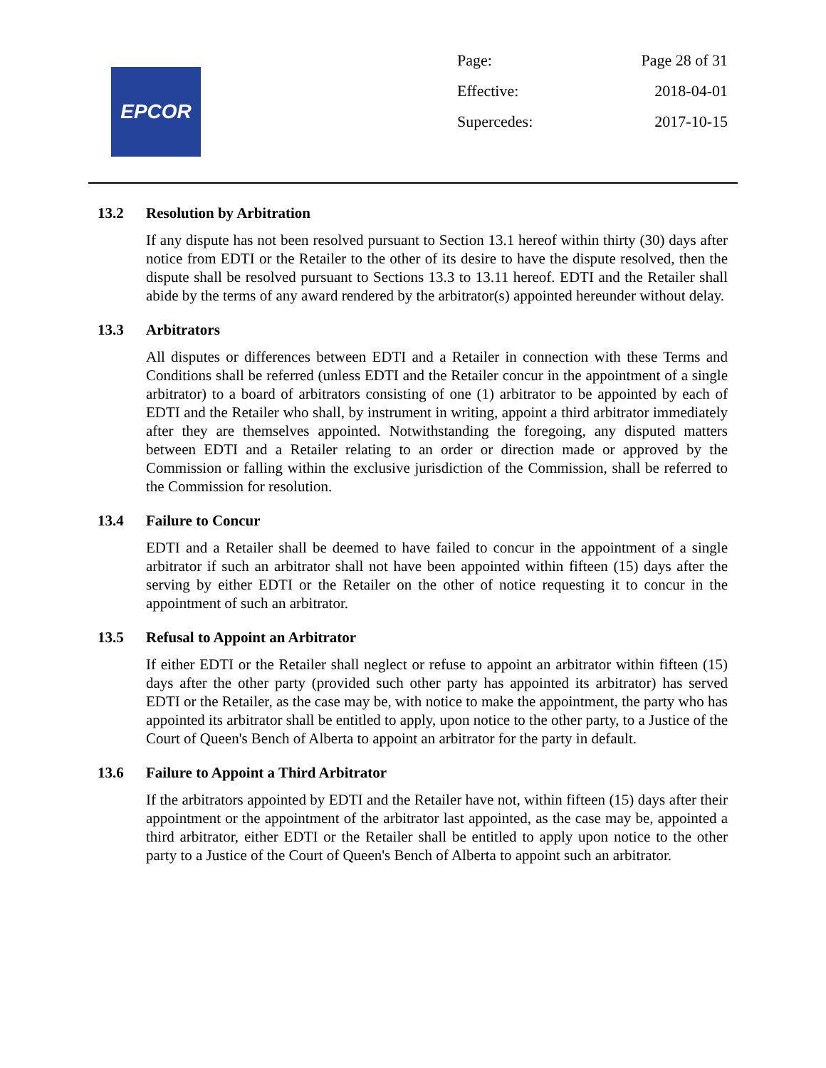EPCOR
Page: Page 28 of 31
Effective: 2018-04-01
Supercedes: 2017-10-15
13.2 Resolution by Arbitration
If any dispute has not been resolved pursuant to Section 13.1 hereof within thirty (30) days after notice from EDTI or the Retailer to the other of its desire to have the dispute resolved, then the dispute shall be resolved pursuant to Sections 13.3 to 13.11 hereof. EDTI and the Retailer shall abide by the terms of any award rendered by the arbitrator(s) appointed hereunder without delay.
13.3 Arbitrators
All disputes or differences between EDTI and a Retailer in connection with these Terms and Conditions shall be referred (unless EDTI and the Retailer concur in the appointment of a single arbitrator) to a board of arbitrators consisting of one (1) arbitrator to be appointed by each of EDTI and the Retailer who shall, by instrument in writing, appoint a third arbitrator immediately after they are themselves appointed. Notwithstanding the foregoing, any disputed matters between EDTI and a Retailer relating to an order or direction made or approved by the Commission or falling within the exclusive jurisdiction of the Commission, shall be referred to the Commission for resolution.
13.4 Failure to Concur
EDTI and a Retailer shall be deemed to have failed to concur in the appointment of a single arbitrator if such an arbitrator shall not have been appointed within fifteen (15) days after the serving by either EDTI or the Retailer on the other of notice requesting it to concur in the appointment of such an arbitrator.
13.5 Refusal to Appoint an Arbitrator
If either EDTI or the Retailer shall neglect or refuse to appoint an arbitrator within fifteen (15) days after the other party (provided such other party has appointed its arbitrator) has served EDTI or the Retailer, as the case may be, with notice to make the appointment, the party who has appointed its arbitrator shall be entitled to apply, upon notice to the other party, to a Justice of the Court of Queen's Bench of Alberta to appoint an arbitrator for the party in default.
13.6 Failure to Appoint a Third Arbitrator
If the arbitrators appointed by EDTI and the Retailer have not, within fifteen (15) days after their appointment or the appointment of the arbitrator last appointed, as the case may be, appointed a third arbitrator, either EDTI or the Retailer shall be entitled to apply upon notice to the other party to a Justice of the Court of Queen's Bench of Alberta to appoint such an arbitrator.